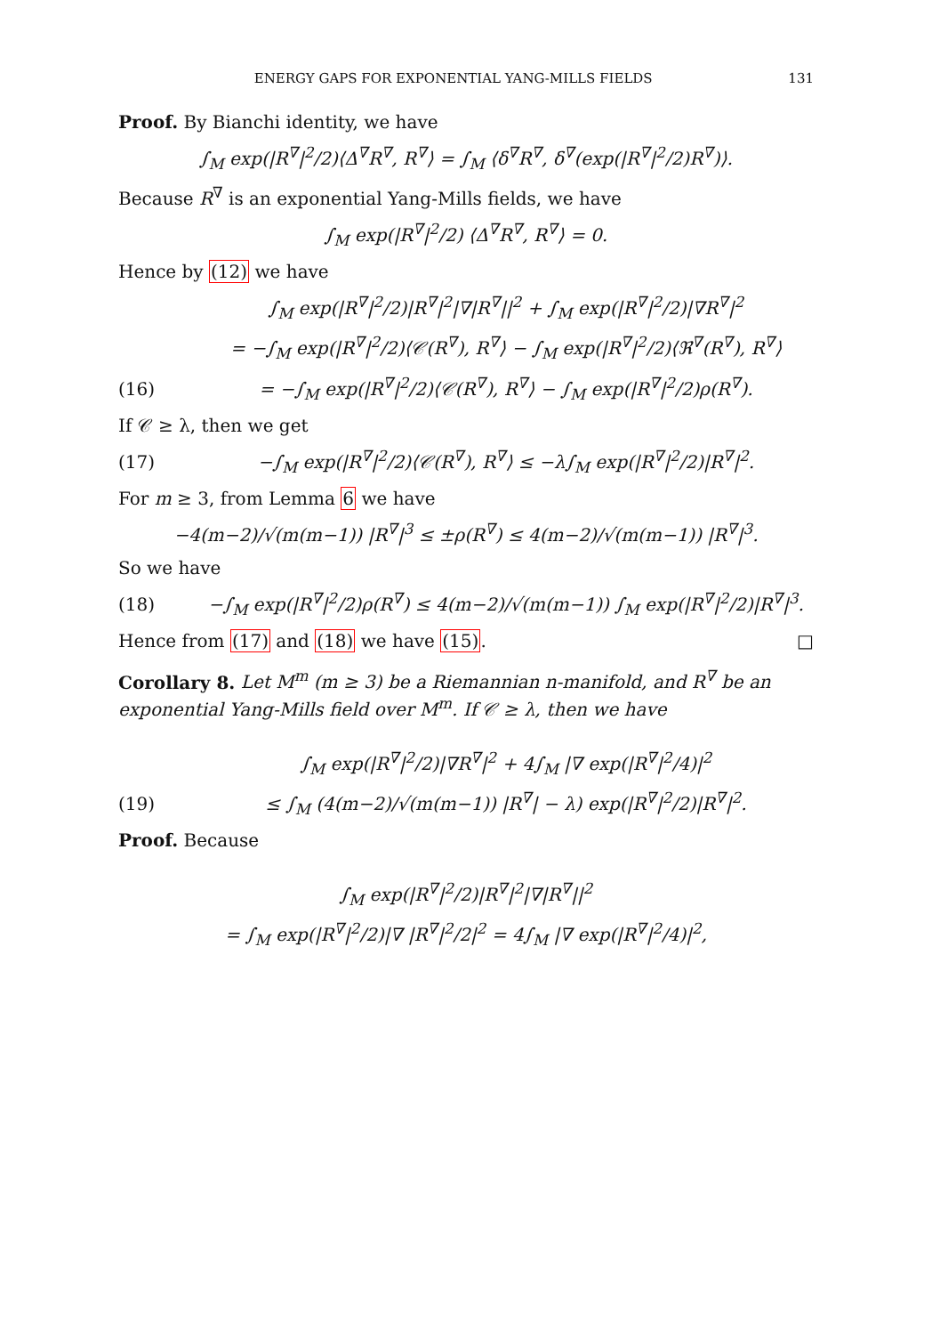ENERGY GAPS FOR EXPONENTIAL YANG-MILLS FIELDS 131
Proof. By Bianchi identity, we have
∫<sub>M</sub> exp(|R<sup>∇</sup>|<sup>2</sup>/2)⟨Δ<sup>∇</sup>R<sup>∇</sup>, R<sup>∇</sup>⟩ = ∫<sub>M</sub> ⟨δ<sup>∇</sup>R<sup>∇</sup>, δ<sup>∇</sup>(exp(|R<sup>∇</sup>|<sup>2</sup>/2)R<sup>∇</sup>)⟩.
Because R<sup>∇</sup> is an exponential Yang-Mills fields, we have
∫<sub>M</sub> exp(|R<sup>∇</sup>|<sup>2</sup>/2) ⟨Δ<sup>∇</sup>R<sup>∇</sup>, R<sup>∇</sup>⟩ = 0.
Hence by (12) we have
∫<sub>M</sub> exp(|R<sup>∇</sup>|<sup>2</sup>/2)|R<sup>∇</sup>|<sup>2</sup>|∇|R<sup>∇</sup>||<sup>2</sup> + ∫<sub>M</sub> exp(|R<sup>∇</sup>|<sup>2</sup>/2)|∇R<sup>∇</sup>|<sup>2</sup>
= −∫<sub>M</sub> exp(|R<sup>∇</sup>|<sup>2</sup>/2)⟨𝒞(R<sup>∇</sup>), R<sup>∇</sup>⟩ − ∫<sub>M</sub> exp(|R<sup>∇</sup>|<sup>2</sup>/2)⟨ℜ<sup>∇</sup>(R<sup>∇</sup>), R<sup>∇</sup>⟩
(16) = −∫<sub>M</sub> exp(|R<sup>∇</sup>|<sup>2</sup>/2)⟨𝒞(R<sup>∇</sup>), R<sup>∇</sup>⟩ − ∫<sub>M</sub> exp(|R<sup>∇</sup>|<sup>2</sup>/2)ρ(R<sup>∇</sup>).
If 𝒞 ≥ λ, then we get
(17) −∫<sub>M</sub> exp(|R<sup>∇</sup>|<sup>2</sup>/2)⟨𝒞(R<sup>∇</sup>), R<sup>∇</sup>⟩ ≤ −λ∫<sub>M</sub> exp(|R<sup>∇</sup>|<sup>2</sup>/2)|R<sup>∇</sup>|<sup>2</sup>.
For m ≥ 3, from Lemma 6 we have
−4(m−2)/√(m(m−1)) |R<sup>∇</sup>|<sup>3</sup> ≤ ±ρ(R<sup>∇</sup>) ≤ 4(m−2)/√(m(m−1)) |R<sup>∇</sup>|<sup>3</sup>.
So we have
(18) −∫<sub>M</sub> exp(|R<sup>∇</sup>|<sup>2</sup>/2)ρ(R<sup>∇</sup>) ≤ 4(m−2)/√(m(m−1)) ∫<sub>M</sub> exp(|R<sup>∇</sup>|<sup>2</sup>/2)|R<sup>∇</sup>|<sup>3</sup>.
Hence from (17) and (18) we have (15). □
Corollary 8. Let M<sup>m</sup> (m ≥ 3) be a Riemannian n-manifold, and R<sup>∇</sup> be an exponential Yang-Mills field over M<sup>m</sup>. If 𝒞 ≥ λ, then we have
∫<sub>M</sub> exp(|R<sup>∇</sup>|<sup>2</sup>/2)|∇R<sup>∇</sup>|<sup>2</sup> + 4∫<sub>M</sub> |∇ exp(|R<sup>∇</sup>|<sup>2</sup>/4)|<sup>2</sup>
(19) ≤ ∫<sub>M</sub> (4(m−2)/√(m(m−1)) |R<sup>∇</sup>| − λ) exp(|R<sup>∇</sup>|<sup>2</sup>/2)|R<sup>∇</sup>|<sup>2</sup>.
Proof. Because
∫<sub>M</sub> exp(|R<sup>∇</sup>|<sup>2</sup>/2)|R<sup>∇</sup>|<sup>2</sup>|∇|R<sup>∇</sup>||<sup>2</sup>
= ∫<sub>M</sub> exp(|R<sup>∇</sup>|<sup>2</sup>/2)|∇ |R<sup>∇</sup>|<sup>2</sup>/2|<sup>2</sup> = 4∫<sub>M</sub> |∇ exp(|R<sup>∇</sup>|<sup>2</sup>/4)|<sup>2</sup>,